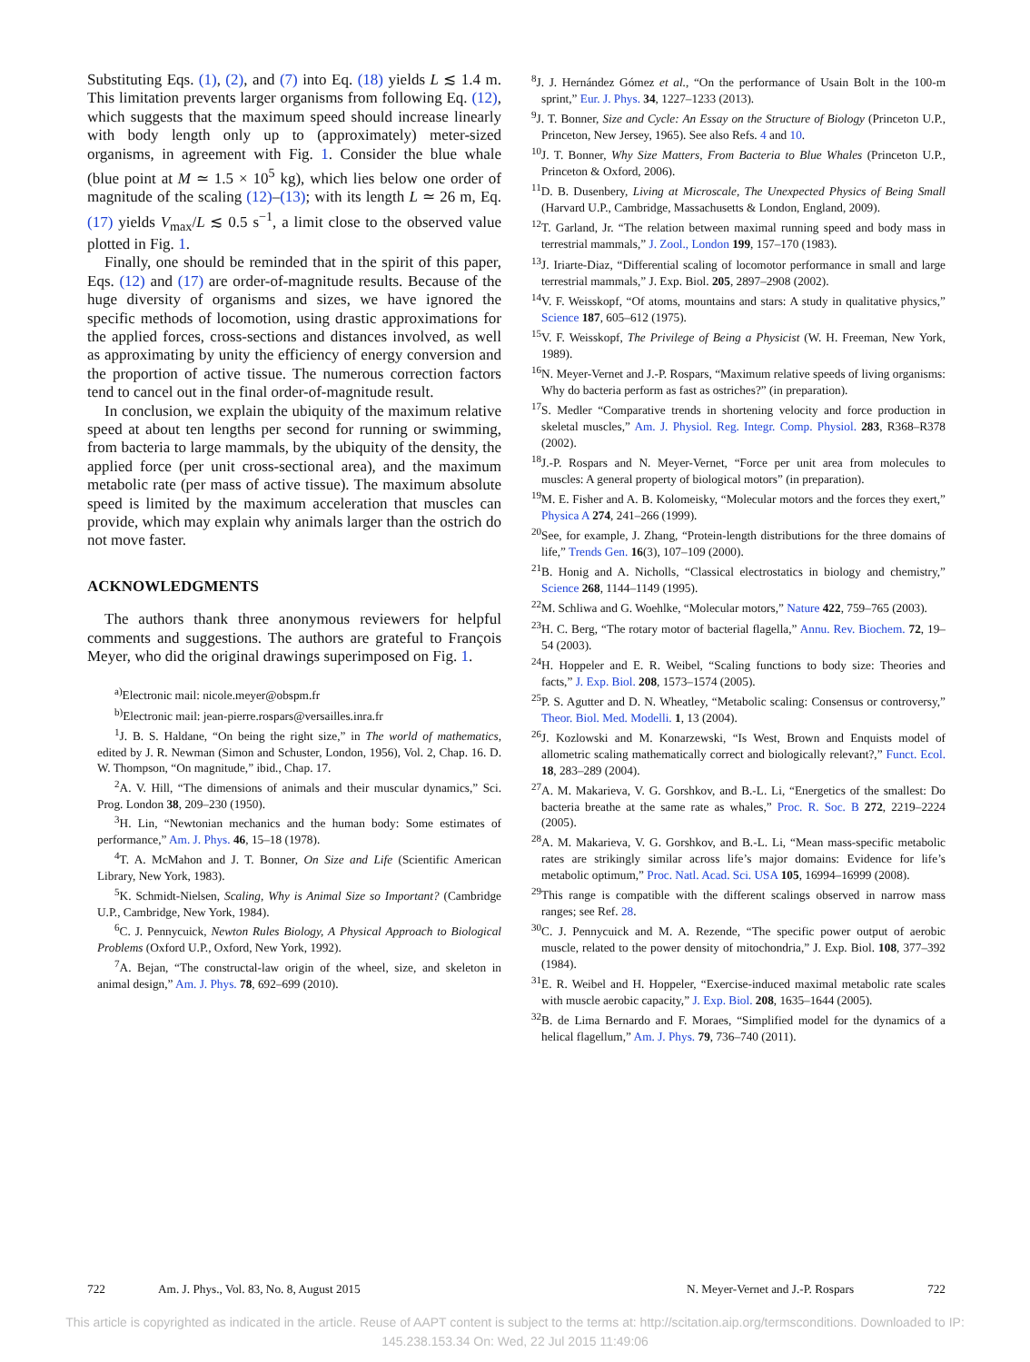Substituting Eqs. (1), (2), and (7) into Eq. (18) yields L ≲ 1.4 m. This limitation prevents larger organisms from following Eq. (12), which suggests that the maximum speed should increase linearly with body length only up to (approximately) meter-sized organisms, in agreement with Fig. 1. Consider the blue whale (blue point at M ≃ 1.5 × 10<sup>5</sup> kg), which lies below one order of magnitude of the scaling (12)–(13); with its length L ≃ 26 m, Eq. (17) yields V<sub>max</sub>/L ≲ 0.5 s<sup>−1</sup>, a limit close to the observed value plotted in Fig. 1.
Finally, one should be reminded that in the spirit of this paper, Eqs. (12) and (17) are order-of-magnitude results. Because of the huge diversity of organisms and sizes, we have ignored the specific methods of locomotion, using drastic approximations for the applied forces, cross-sections and distances involved, as well as approximating by unity the efficiency of energy conversion and the proportion of active tissue. The numerous correction factors tend to cancel out in the final order-of-magnitude result.
In conclusion, we explain the ubiquity of the maximum relative speed at about ten lengths per second for running or swimming, from bacteria to large mammals, by the ubiquity of the density, the applied force (per unit cross-sectional area), and the maximum metabolic rate (per mass of active tissue). The maximum absolute speed is limited by the maximum acceleration that muscles can provide, which may explain why animals larger than the ostrich do not move faster.
ACKNOWLEDGMENTS
The authors thank three anonymous reviewers for helpful comments and suggestions. The authors are grateful to François Meyer, who did the original drawings superimposed on Fig. 1.
<sup>a)</sup> Electronic mail: nicole.meyer@obspm.fr
<sup>b)</sup> Electronic mail: jean-pierre.rospars@versailles.inra.fr
<sup>1</sup> J. B. S. Haldane, “On being the right size,” in The world of mathematics, edited by J. R. Newman (Simon and Schuster, London, 1956), Vol. 2, Chap. 16. D. W. Thompson, “On magnitude,” ibid., Chap. 17.
<sup>2</sup> A. V. Hill, “The dimensions of animals and their muscular dynamics,” Sci. Prog. London 38, 209–230 (1950).
<sup>3</sup>H. Lin, “Newtonian mechanics and the human body: Some estimates of performance,” Am. J. Phys. 46, 15–18 (1978).
<sup>4</sup> T. A. McMahon and J. T. Bonner, On Size and Life (Scientific American Library, New York, 1983).
<sup>5</sup> K. Schmidt-Nielsen, Scaling, Why is Animal Size so Important? (Cambridge U.P., Cambridge, New York, 1984).
<sup>6</sup>C. J. Pennycuick, Newton Rules Biology, A Physical Approach to Biological Problems (Oxford U.P., Oxford, New York, 1992).
<sup>7</sup> A. Bejan, “The constructal-law origin of the wheel, size, and skeleton in animal design,” Am. J. Phys. 78, 692–699 (2010).
<sup>8</sup> J. J. Hernández Gómez et al., “On the performance of Usain Bolt in the 100-m sprint,” Eur. J. Phys. 34, 1227–1233 (2013).
<sup>9</sup> J. T. Bonner, Size and Cycle: An Essay on the Structure of Biology (Princeton U.P., Princeton, New Jersey, 1965). See also Refs. 4 and 10.
<sup>10</sup> J. T. Bonner, Why Size Matters, From Bacteria to Blue Whales (Princeton U.P., Princeton & Oxford, 2006).
<sup>11</sup> D. B. Dusenbery, Living at Microscale, The Unexpected Physics of Being Small (Harvard U.P., Cambridge, Massachusetts & London, England, 2009).
<sup>12</sup> T. Garland, Jr. “The relation between maximal running speed and body mass in terrestrial mammals,” J. Zool., London 199, 157–170 (1983).
<sup>13</sup> J. Iriarte-Diaz, “Differential scaling of locomotor performance in small and large terrestrial mammals,” J. Exp. Biol. 205, 2897–2908 (2002).
<sup>14</sup> V. F. Weisskopf, “Of atoms, mountains and stars: A study in qualitative physics,” Science 187, 605–612 (1975).
<sup>15</sup> V. F. Weisskopf, The Privilege of Being a Physicist (W. H. Freeman, New York, 1989).
<sup>16</sup>N. Meyer-Vernet and J.-P. Rospars, “Maximum relative speeds of living organisms: Why do bacteria perform as fast as ostriches?” (in preparation).
<sup>17</sup>S. Medler “Comparative trends in shortening velocity and force production in skeletal muscles,” Am. J. Physiol. Reg. Integr. Comp. Physiol. 283, R368–R378 (2002).
<sup>18</sup> J.-P. Rospars and N. Meyer-Vernet, “Force per unit area from molecules to muscles: A general property of biological motors” (in preparation).
<sup>19</sup> M. E. Fisher and A. B. Kolomeisky, “Molecular motors and the forces they exert,” Physica A 274, 241–266 (1999).
<sup>20</sup> See, for example, J. Zhang, “Protein-length distributions for the three domains of life,” Trends Gen. 16(3), 107–109 (2000).
<sup>21</sup>B. Honig and A. Nicholls, “Classical electrostatics in biology and chemistry,” Science 268, 1144–1149 (1995).
<sup>22</sup> M. Schliwa and G. Woehlke, “Molecular motors,” Nature 422, 759–765 (2003).
<sup>23</sup>H. C. Berg, “The rotary motor of bacterial flagella,” Annu. Rev. Biochem. 72, 19–54 (2003).
<sup>24</sup>H. Hoppeler and E. R. Weibel, “Scaling functions to body size: Theories and facts,” J. Exp. Biol. 208, 1573–1574 (2005).
<sup>25</sup>P. S. Agutter and D. N. Wheatley, “Metabolic scaling: Consensus or controversy,” Theor. Biol. Med. Modelli. 1, 13 (2004).
<sup>26</sup> J. Kozlowski and M. Konarzewski, “Is West, Brown and Enquists model of allometric scaling mathematically correct and biologically relevant?,” Funct. Ecol. 18, 283–289 (2004).
<sup>27</sup> A. M. Makarieva, V. G. Gorshkov, and B.-L. Li, “Energetics of the smallest: Do bacteria breathe at the same rate as whales,” Proc. R. Soc. B 272, 2219–2224 (2005).
<sup>28</sup> A. M. Makarieva, V. G. Gorshkov, and B.-L. Li, “Mean mass-specific metabolic rates are strikingly similar across life’s major domains: Evidence for life’s metabolic optimum,” Proc. Natl. Acad. Sci. USA 105, 16994–16999 (2008).
<sup>29</sup> This range is compatible with the different scalings observed in narrow mass ranges; see Ref. 28.
<sup>30</sup>C. J. Pennycuick and M. A. Rezende, “The specific power output of aerobic muscle, related to the power density of mitochondria,” J. Exp. Biol. 108, 377–392 (1984).
<sup>31</sup> E. R. Weibel and H. Hoppeler, “Exercise-induced maximal metabolic rate scales with muscle aerobic capacity,” J. Exp. Biol. 208, 1635–1644 (2005).
<sup>32</sup>B. de Lima Bernardo and F. Moraes, “Simplified model for the dynamics of a helical flagellum,” Am. J. Phys. 79, 736–740 (2011).
722 Am. J. Phys., Vol. 83, No. 8, August 2015 N. Meyer-Vernet and J.-P. Rospars 722
This article is copyrighted as indicated in the article. Reuse of AAPT content is subject to the terms at: http://scitation.aip.org/termsconditions. Downloaded to IP:
145.238.153.34 On: Wed, 22 Jul 2015 11:49:06